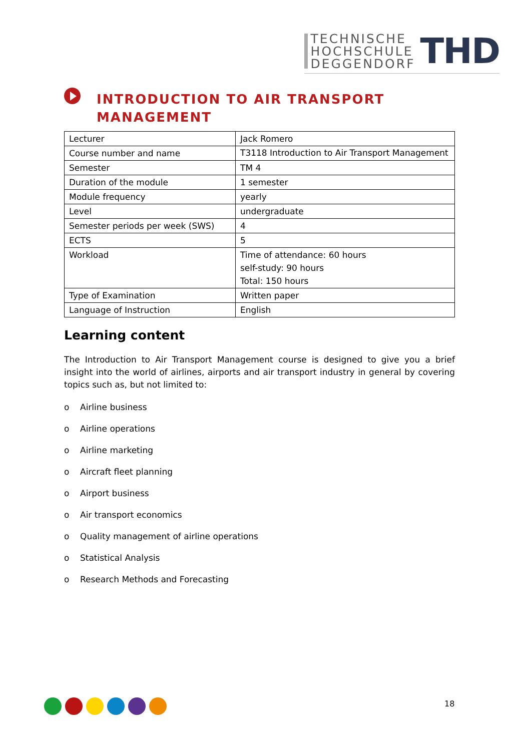TECHNISCHE
HOCHSCHULE
DEGGENDORF
THD
INTRODUCTION TO AIR TRANSPORT
MANAGEMENT
| Lecturer | Jack Romero |
| Course number and name | T3118 Introduction to Air Transport Management |
| Semester | TM 4 |
| Duration of the module | 1 semester |
| Module frequency | yearly |
| Level | undergraduate |
| Semester periods per week (SWS) | 4 |
| ECTS | 5 |
| Workload | Time of attendance: 60 hours self-study: 90 hours Total: 150 hours |
| Type of Examination | Written paper |
| Language of Instruction | English |
Learning content
The Introduction to Air Transport Management course is designed to give you a brief insight into the world of airlines, airports and air transport industry in general by covering topics such as, but not limited to:
o Airline business
o Airline operations
o Airline marketing
o Aircraft fleet planning
o Airport business
o Air transport economics
o Quality management of airline operations
o Statistical Analysis
o Research Methods and Forecasting
18